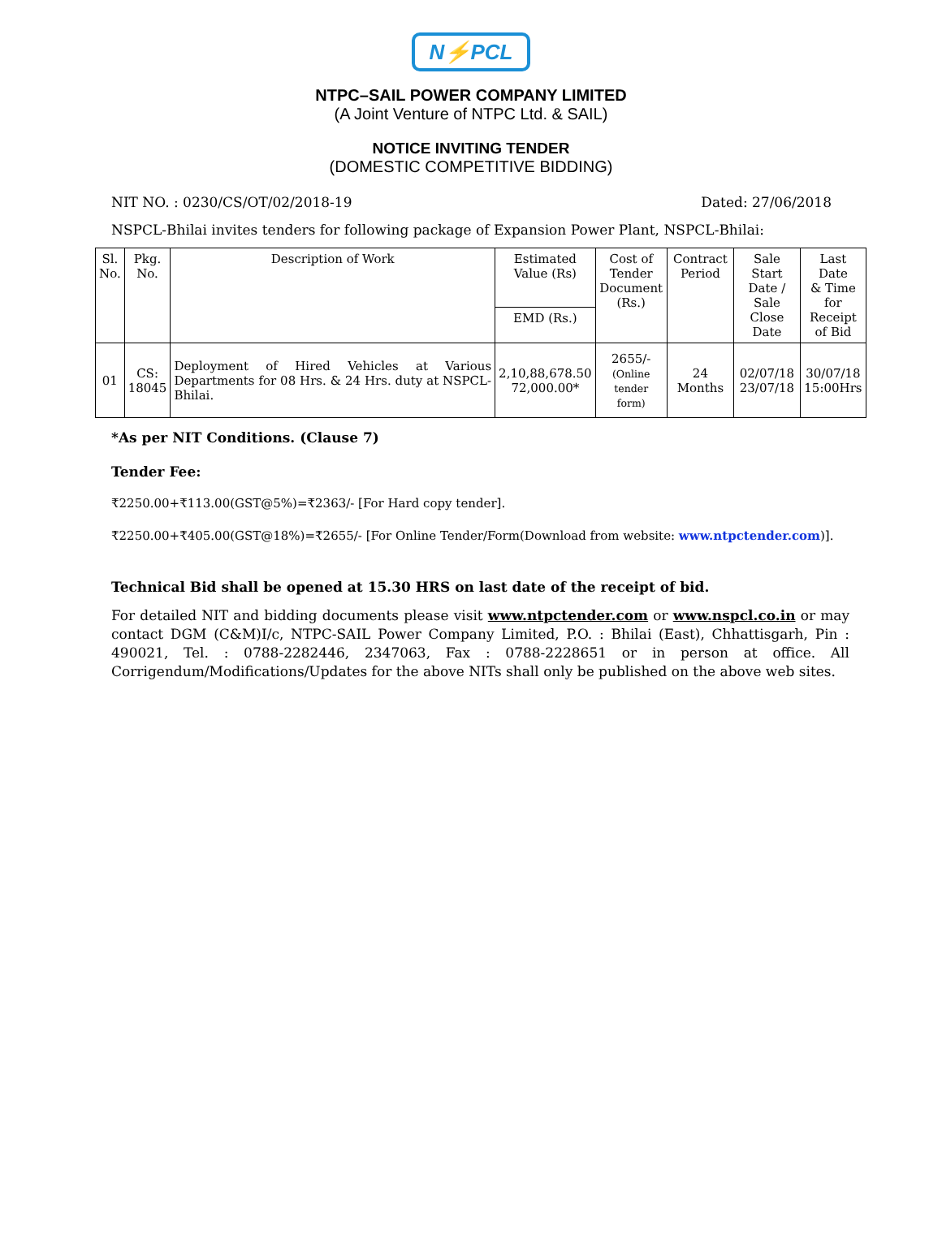N⚡PCL
NTPC–SAIL POWER COMPANY LIMITED
(A Joint Venture of NTPC Ltd. & SAIL)
NOTICE INVITING TENDER
(DOMESTIC COMPETITIVE BIDDING)
NIT NO. : 0230/CS/OT/02/2018-19 Dated: 27/06/2018
NSPCL-Bhilai invites tenders for following package of Expansion Power Plant, NSPCL-Bhilai:
| Sl. No. | Pkg. No. | Description of Work | Estimated Value (Rs) | Cost of Tender Document (Rs.) | Contract Period | Sale Start Date / Sale Close Date | Last Date & Time for Receipt of Bid |
| --- | --- | --- | --- | --- | --- | --- | --- |
| | | | EMD (Rs.) | | | | |
| 01 | CS: 18045 | Deployment of Hired Vehicles at Various Departments for 08 Hrs. & 24 Hrs. duty at NSPCL-Bhilai. | 2,10,88,678.50 72,000.00* | 2655/- (Online tender form) | 24 Months | 02/07/18 23/07/18 | 30/07/18 15:00Hrs |
*As per NIT Conditions. (Clause 7)
Tender Fee:
₹2250.00+₹113.00(GST@5%)=₹2363/- [For Hard copy tender].
₹2250.00+₹405.00(GST@18%)=₹2655/- [For Online Tender/Form(Download from website: www.ntpctender.com)].
Technical Bid shall be opened at 15.30 HRS on last date of the receipt of bid.
For detailed NIT and bidding documents please visit www.ntpctender.com or www.nspcl.co.in or may contact DGM (C&M)I/c, NTPC-SAIL Power Company Limited, P.O. : Bhilai (East), Chhattisgarh, Pin : 490021, Tel. : 0788-2282446, 2347063, Fax : 0788-2228651 or in person at office. All Corrigendum/Modifications/Updates for the above NITs shall only be published on the above web sites.